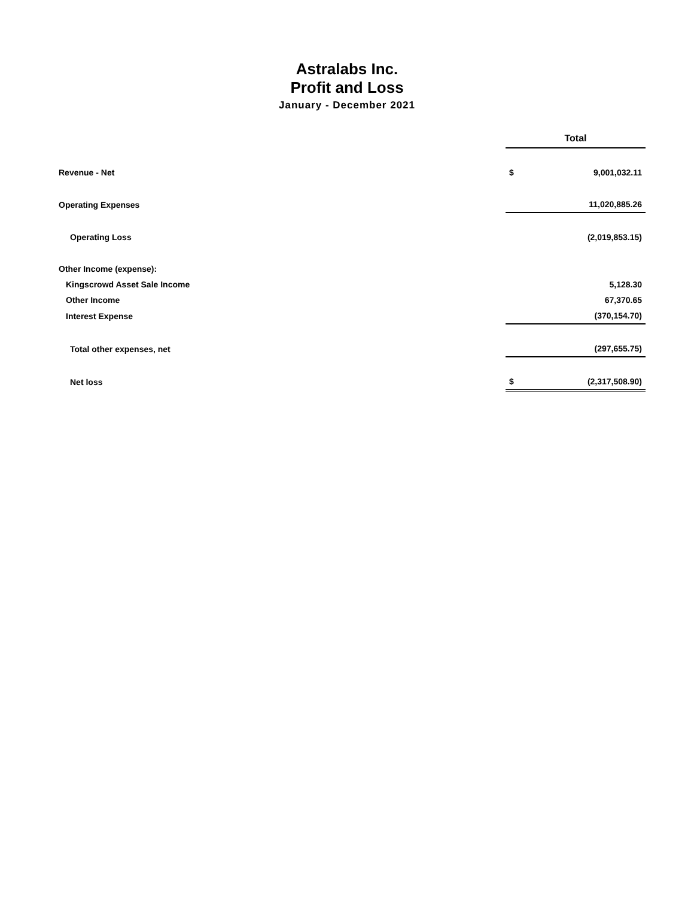Astralabs Inc.
Profit and Loss
January - December 2021
| | Total | |
| --- | --- | --- |
| Revenue - Net | $ | 9,001,032.11 |
| Operating Expenses | | 11,020,885.26 |
| Operating Loss | | (2,019,853.15) |
| Other Income (expense): | | |
| Kingscrowd Asset Sale Income | | 5,128.30 |
| Other Income | | 67,370.65 |
| Interest Expense | | (370,154.70) |
| Total other expenses, net | | (297,655.75) |
| Net loss | $ | (2,317,508.90) |